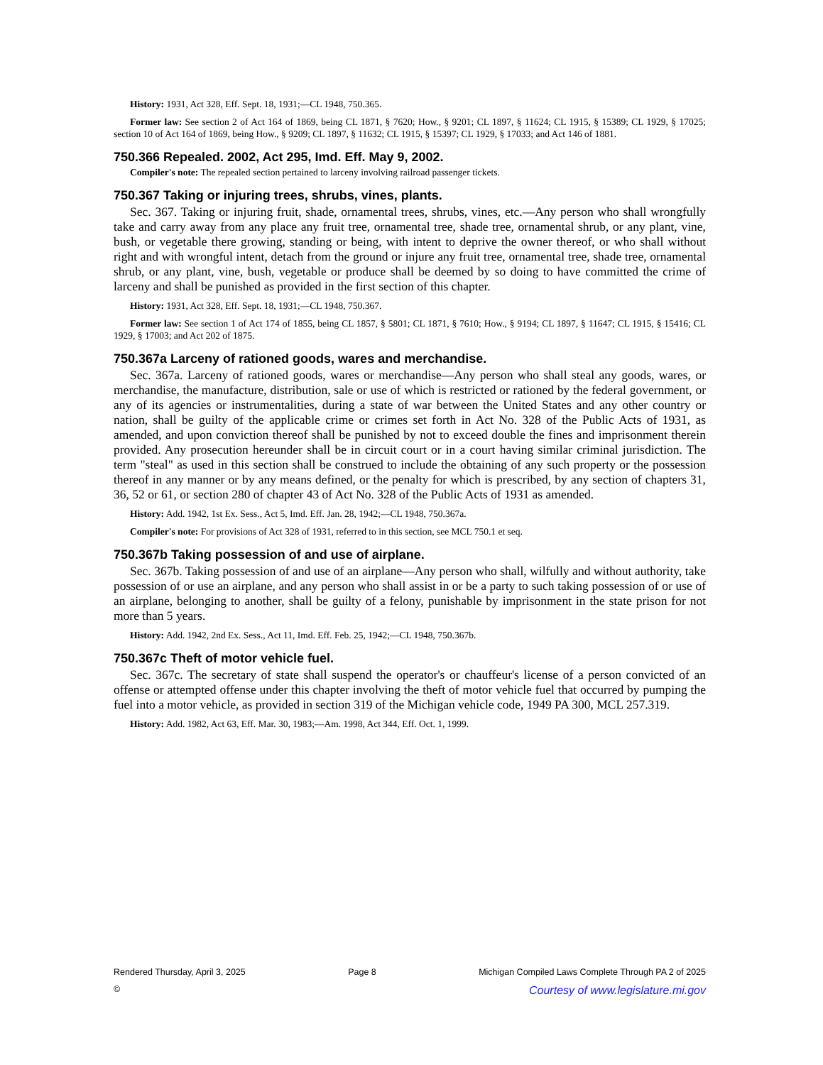History: 1931, Act 328, Eff. Sept. 18, 1931;—CL 1948, 750.365.
Former law: See section 2 of Act 164 of 1869, being CL 1871, § 7620; How., § 9201; CL 1897, § 11624; CL 1915, § 15389; CL 1929, § 17025; section 10 of Act 164 of 1869, being How., § 9209; CL 1897, § 11632; CL 1915, § 15397; CL 1929, § 17033; and Act 146 of 1881.
750.366 Repealed. 2002, Act 295, Imd. Eff. May 9, 2002.
Compiler's note: The repealed section pertained to larceny involving railroad passenger tickets.
750.367 Taking or injuring trees, shrubs, vines, plants.
Sec. 367. Taking or injuring fruit, shade, ornamental trees, shrubs, vines, etc.—Any person who shall wrongfully take and carry away from any place any fruit tree, ornamental tree, shade tree, ornamental shrub, or any plant, vine, bush, or vegetable there growing, standing or being, with intent to deprive the owner thereof, or who shall without right and with wrongful intent, detach from the ground or injure any fruit tree, ornamental tree, shade tree, ornamental shrub, or any plant, vine, bush, vegetable or produce shall be deemed by so doing to have committed the crime of larceny and shall be punished as provided in the first section of this chapter.
History: 1931, Act 328, Eff. Sept. 18, 1931;—CL 1948, 750.367.
Former law: See section 1 of Act 174 of 1855, being CL 1857, § 5801; CL 1871, § 7610; How., § 9194; CL 1897, § 11647; CL 1915, § 15416; CL 1929, § 17003; and Act 202 of 1875.
750.367a Larceny of rationed goods, wares and merchandise.
Sec. 367a. Larceny of rationed goods, wares or merchandise—Any person who shall steal any goods, wares, or merchandise, the manufacture, distribution, sale or use of which is restricted or rationed by the federal government, or any of its agencies or instrumentalities, during a state of war between the United States and any other country or nation, shall be guilty of the applicable crime or crimes set forth in Act No. 328 of the Public Acts of 1931, as amended, and upon conviction thereof shall be punished by not to exceed double the fines and imprisonment therein provided. Any prosecution hereunder shall be in circuit court or in a court having similar criminal jurisdiction. The term "steal" as used in this section shall be construed to include the obtaining of any such property or the possession thereof in any manner or by any means defined, or the penalty for which is prescribed, by any section of chapters 31, 36, 52 or 61, or section 280 of chapter 43 of Act No. 328 of the Public Acts of 1931 as amended.
History: Add. 1942, 1st Ex. Sess., Act 5, Imd. Eff. Jan. 28, 1942;—CL 1948, 750.367a.
Compiler's note: For provisions of Act 328 of 1931, referred to in this section, see MCL 750.1 et seq.
750.367b Taking possession of and use of airplane.
Sec. 367b. Taking possession of and use of an airplane—Any person who shall, wilfully and without authority, take possession of or use an airplane, and any person who shall assist in or be a party to such taking possession of or use of an airplane, belonging to another, shall be guilty of a felony, punishable by imprisonment in the state prison for not more than 5 years.
History: Add. 1942, 2nd Ex. Sess., Act 11, Imd. Eff. Feb. 25, 1942;—CL 1948, 750.367b.
750.367c Theft of motor vehicle fuel.
Sec. 367c. The secretary of state shall suspend the operator's or chauffeur's license of a person convicted of an offense or attempted offense under this chapter involving the theft of motor vehicle fuel that occurred by pumping the fuel into a motor vehicle, as provided in section 319 of the Michigan vehicle code, 1949 PA 300, MCL 257.319.
History: Add. 1982, Act 63, Eff. Mar. 30, 1983;—Am. 1998, Act 344, Eff. Oct. 1, 1999.
Rendered Thursday, April 3, 2025 Page 8 Michigan Compiled Laws Complete Through PA 2 of 2025
© Courtesy of www.legislature.mi.gov